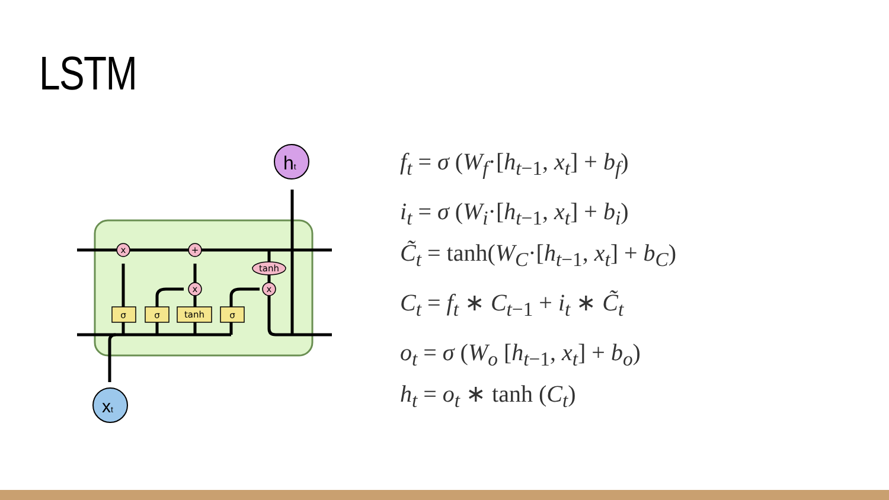LSTM
x
+
x
x
tanh
σ
σ
tanh
σ
ht
xt
f<sub>t</sub> = σ (W<sub>f</sub>·[h<sub>t−1</sub>, x<sub>t</sub>] + b<sub>f</sub>)
i<sub>t</sub> = σ (W<sub>i</sub>·[h<sub>t−1</sub>, x<sub>t</sub>] + b<sub>i</sub>)
C̃<sub>t</sub> = tanh(W<sub>C</sub>·[h<sub>t−1</sub>, x<sub>t</sub>] + b<sub>C</sub>)
C<sub>t</sub> = f<sub>t</sub> ∗ C<sub>t−1</sub> + i<sub>t</sub> ∗ C̃<sub>t</sub>
o<sub>t</sub> = σ (W<sub>o</sub> [h<sub>t−1</sub>, x<sub>t</sub>] + b<sub>o</sub>)
h<sub>t</sub> = o<sub>t</sub> ∗ tanh (C<sub>t</sub>)